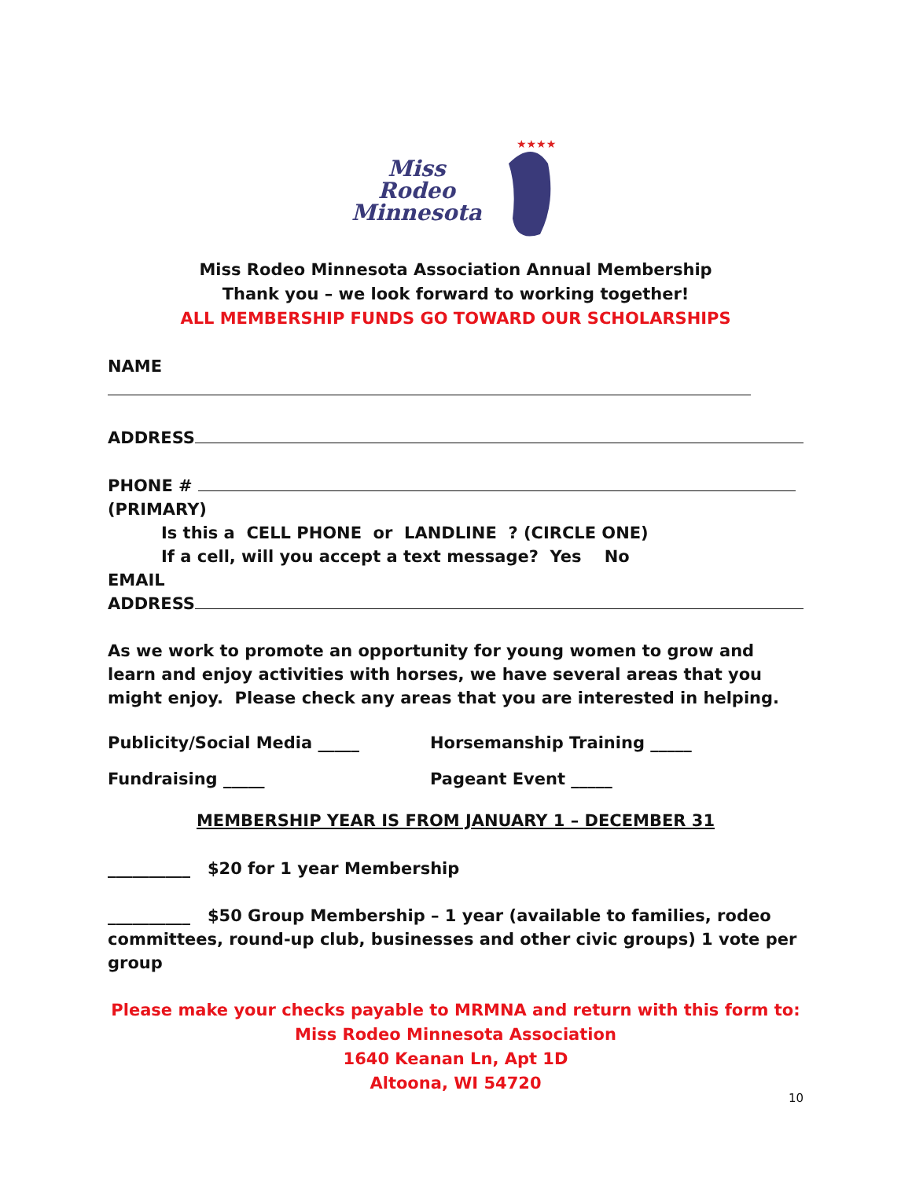Miss
Rodeo
Minnesota
★★★★
Miss Rodeo Minnesota Association Annual Membership
Thank you – we look forward to working together!
ALL MEMBERSHIP FUNDS GO TOWARD OUR SCHOLARSHIPS
NAME
ADDRESS
PHONE #
(PRIMARY)
Is this a CELL PHONE or LANDLINE ? (CIRCLE ONE)
If a cell, will you accept a text message? Yes No
EMAIL
ADDRESS
As we work to promote an opportunity for young women to grow and learn and enjoy activities with horses, we have several areas that you might enjoy. Please check any areas that you are interested in helping.
Publicity/Social Media _____ Horsemanship Training _____
Fundraising _____ Pageant Event _____
MEMBERSHIP YEAR IS FROM JANUARY 1 – DECEMBER 31
__________ $20 for 1 year Membership
__________ $50 Group Membership – 1 year (available to families, rodeo committees, round-up club, businesses and other civic groups) 1 vote per group
Please make your checks payable to MRMNA and return with this form to:
Miss Rodeo Minnesota Association
1640 Keanan Ln, Apt 1D
Altoona, WI 54720
10